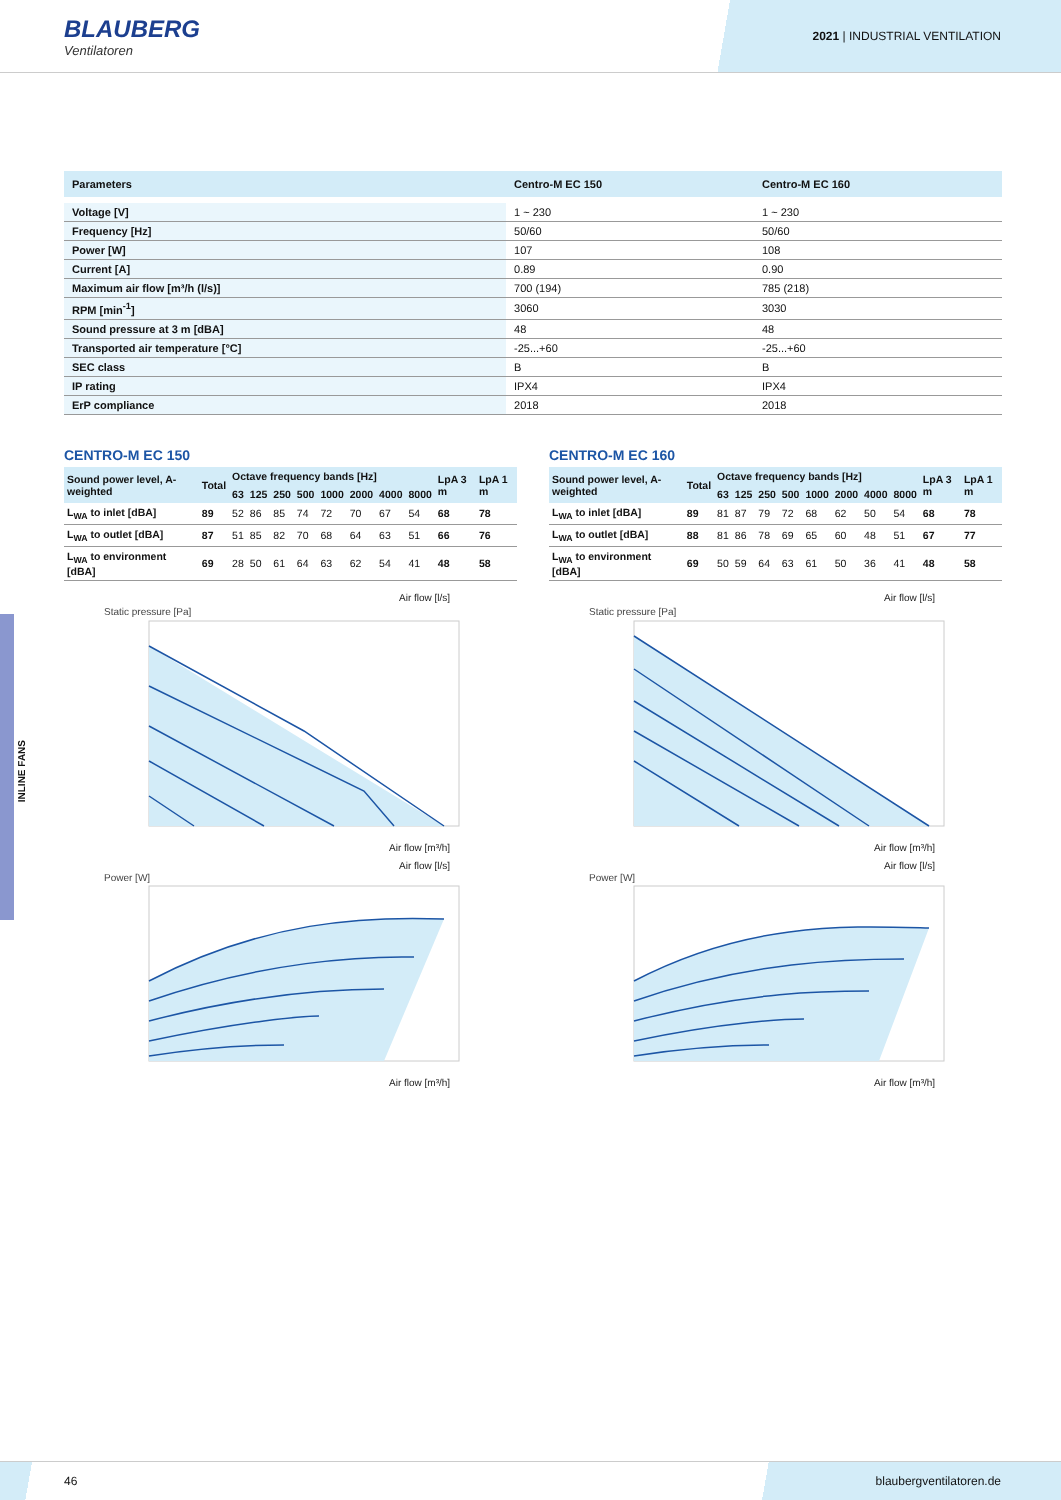BLAUBERG
Ventilatoren
2021 | INDUSTRIAL VENTILATION
INLINE FANS
| Parameters | Centro-M EC 150 | Centro-M EC 160 |
| --- | --- | --- |
| Voltage [V] | 1 ~ 230 | 1 ~ 230 |
| Frequency [Hz] | 50/60 | 50/60 |
| Power [W] | 107 | 108 |
| Current [A] | 0.89 | 0.90 |
| Maximum air flow [m³/h (l/s)] | 700 (194) | 785 (218) |
| RPM [min<sup>-1</sup>] | 3060 | 3030 |
| Sound pressure at 3 m [dBA] | 48 | 48 |
| Transported air temperature [°C] | -25...+60 | -25...+60 |
| SEC class | B | B |
| IP rating | IPX4 | IPX4 |
| ErP compliance | 2018 | 2018 |
CENTRO-M EC 150
| Sound power level, A-weighted | Total | Octave frequency bands [Hz] | | | | | | | | LpA 3 m | LpA 1 m |
| --- | --- | --- | --- | --- | --- | --- | --- | --- | --- | --- | --- |
| | | 63 | 125 | 250 | 500 | 1000 | 2000 | 4000 | 8000 | | |
| L<sub>WA</sub> to inlet [dBA] | 89 | 52 | 86 | 85 | 74 | 72 | 70 | 67 | 54 | 68 | 78 |
| L<sub>WA</sub> to outlet [dBA] | 87 | 51 | 85 | 82 | 70 | 68 | 64 | 63 | 51 | 66 | 76 |
| L<sub>WA</sub> to environment [dBA] | 69 | 28 | 50 | 61 | 64 | 63 | 62 | 54 | 41 | 48 | 58 |
Air flow [l/s]
Static pressure [Pa]
Air flow [m³/h]
Air flow [l/s]
Power [W]
Air flow [m³/h]
CENTRO-M EC 160
| Sound power level, A-weighted | Total | Octave frequency bands [Hz] | | | | | | | | LpA 3 m | LpA 1 m |
| --- | --- | --- | --- | --- | --- | --- | --- | --- | --- | --- | --- |
| | | 63 | 125 | 250 | 500 | 1000 | 2000 | 4000 | 8000 | | |
| L<sub>WA</sub> to inlet [dBA] | 89 | 81 | 87 | 79 | 72 | 68 | 62 | 50 | 54 | 68 | 78 |
| L<sub>WA</sub> to outlet [dBA] | 88 | 81 | 86 | 78 | 69 | 65 | 60 | 48 | 51 | 67 | 77 |
| L<sub>WA</sub> to environment [dBA] | 69 | 50 | 59 | 64 | 63 | 61 | 50 | 36 | 41 | 48 | 58 |
Air flow [l/s]
Static pressure [Pa]
Air flow [m³/h]
Air flow [l/s]
Power [W]
Air flow [m³/h]
46 blaubergventilatoren.de